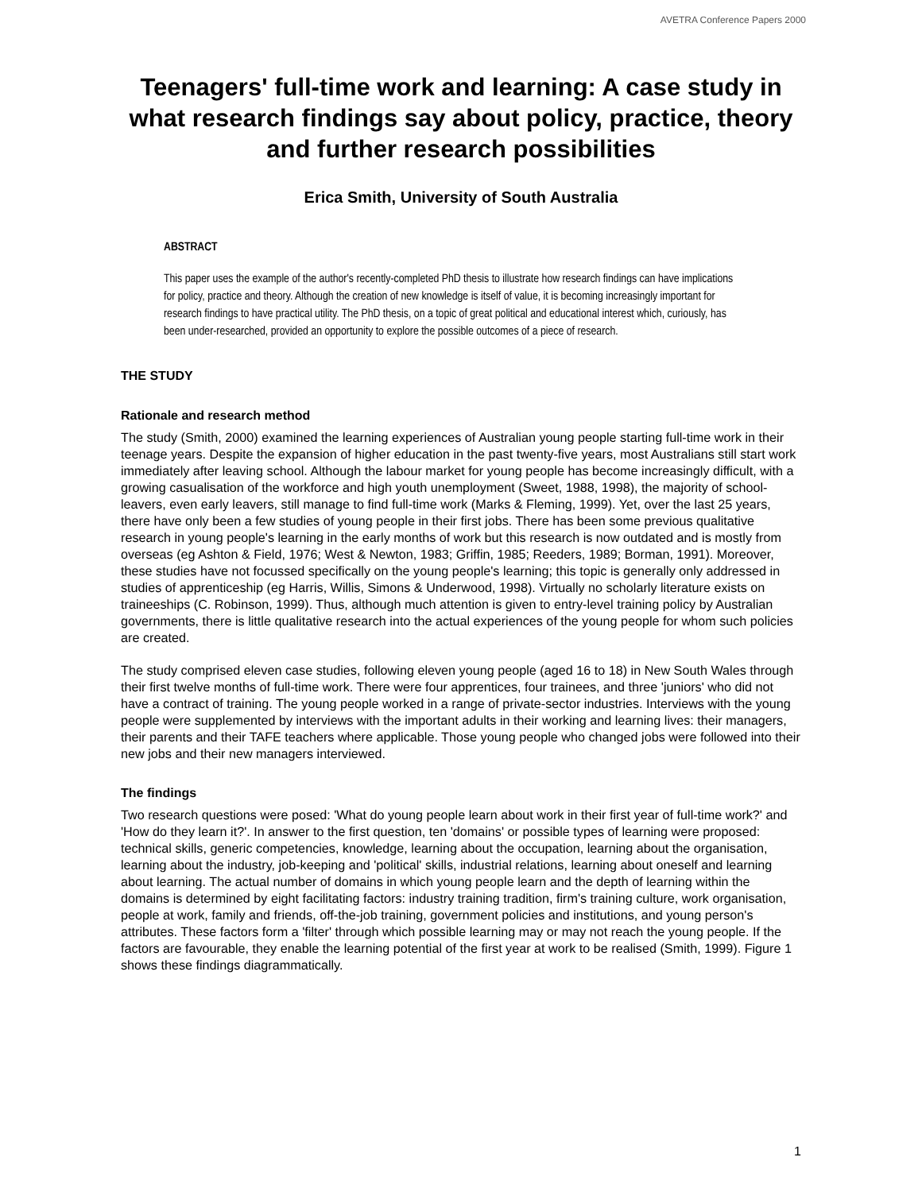AVETRA Conference Papers 2000
Teenagers' full-time work and learning: A case study in what research findings say about policy, practice, theory and further research possibilities
Erica Smith, University of South Australia
ABSTRACT
This paper uses the example of the author's recently-completed PhD thesis to illustrate how research findings can have implications for policy, practice and theory. Although the creation of new knowledge is itself of value, it is becoming increasingly important for research findings to have practical utility. The PhD thesis, on a topic of great political and educational interest which, curiously, has been under-researched, provided an opportunity to explore the possible outcomes of a piece of research.
THE STUDY
Rationale and research method
The study (Smith, 2000) examined the learning experiences of Australian young people starting full-time work in their teenage years. Despite the expansion of higher education in the past twenty-five years, most Australians still start work immediately after leaving school. Although the labour market for young people has become increasingly difficult, with a growing casualisation of the workforce and high youth unemployment (Sweet, 1988, 1998), the majority of school-leavers, even early leavers, still manage to find full-time work (Marks & Fleming, 1999). Yet, over the last 25 years, there have only been a few studies of young people in their first jobs. There has been some previous qualitative research in young people's learning in the early months of work but this research is now outdated and is mostly from overseas (eg Ashton & Field, 1976; West & Newton, 1983; Griffin, 1985; Reeders, 1989; Borman, 1991). Moreover, these studies have not focussed specifically on the young people's learning; this topic is generally only addressed in studies of apprenticeship (eg Harris, Willis, Simons & Underwood, 1998). Virtually no scholarly literature exists on traineeships (C. Robinson, 1999). Thus, although much attention is given to entry-level training policy by Australian governments, there is little qualitative research into the actual experiences of the young people for whom such policies are created.
The study comprised eleven case studies, following eleven young people (aged 16 to 18) in New South Wales through their first twelve months of full-time work. There were four apprentices, four trainees, and three 'juniors' who did not have a contract of training. The young people worked in a range of private-sector industries. Interviews with the young people were supplemented by interviews with the important adults in their working and learning lives: their managers, their parents and their TAFE teachers where applicable. Those young people who changed jobs were followed into their new jobs and their new managers interviewed.
The findings
Two research questions were posed: 'What do young people learn about work in their first year of full-time work?' and 'How do they learn it?'. In answer to the first question, ten 'domains' or possible types of learning were proposed: technical skills, generic competencies, knowledge, learning about the occupation, learning about the organisation, learning about the industry, job-keeping and 'political' skills, industrial relations, learning about oneself and learning about learning. The actual number of domains in which young people learn and the depth of learning within the domains is determined by eight facilitating factors: industry training tradition, firm's training culture, work organisation, people at work, family and friends, off-the-job training, government policies and institutions, and young person's attributes. These factors form a 'filter' through which possible learning may or may not reach the young people. If the factors are favourable, they enable the learning potential of the first year at work to be realised (Smith, 1999). Figure 1 shows these findings diagrammatically.
1